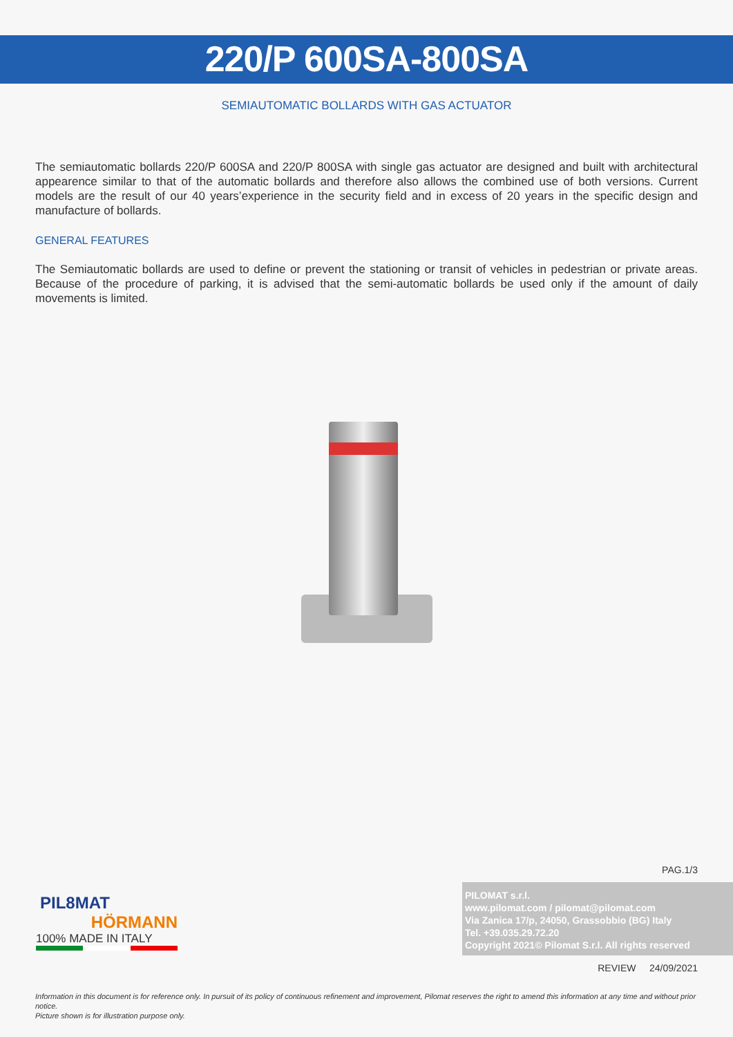220/P 600SA-800SA
SEMIAUTOMATIC BOLLARDS WITH GAS ACTUATOR
The semiautomatic bollards 220/P 600SA and 220/P 800SA with single gas actuator are designed and built with architectural appearence similar to that of the automatic bollards and therefore also allows the combined use of both versions. Current models are the result of our 40 years’experience in the security field and in excess of 20 years in the specific design and manufacture of bollards.
GENERAL FEATURES
The Semiautomatic bollards are used to define or prevent the stationing or transit of vehicles in pedestrian or private areas. Because of the procedure of parking, it is advised that the semi-automatic bollards be used only if the amount of daily movements is limited.
PAG.1/3
PIL8MAT
HÖRMANN
100% MADE IN ITALY
PILOMAT s.r.l.
www.pilomat.com / pilomat@pilomat.com
Via Zanica 17/p, 24050, Grassobbio (BG) Italy
Tel. +39.035.29.72.20
Copyright 2021© Pilomat S.r.l. All rights reserved
REVIEW 24/09/2021
Information in this document is for reference only. In pursuit of its policy of continuous refinement and improvement, Pilomat reserves the right to amend this information at any time and without prior notice.
Picture shown is for illustration purpose only.